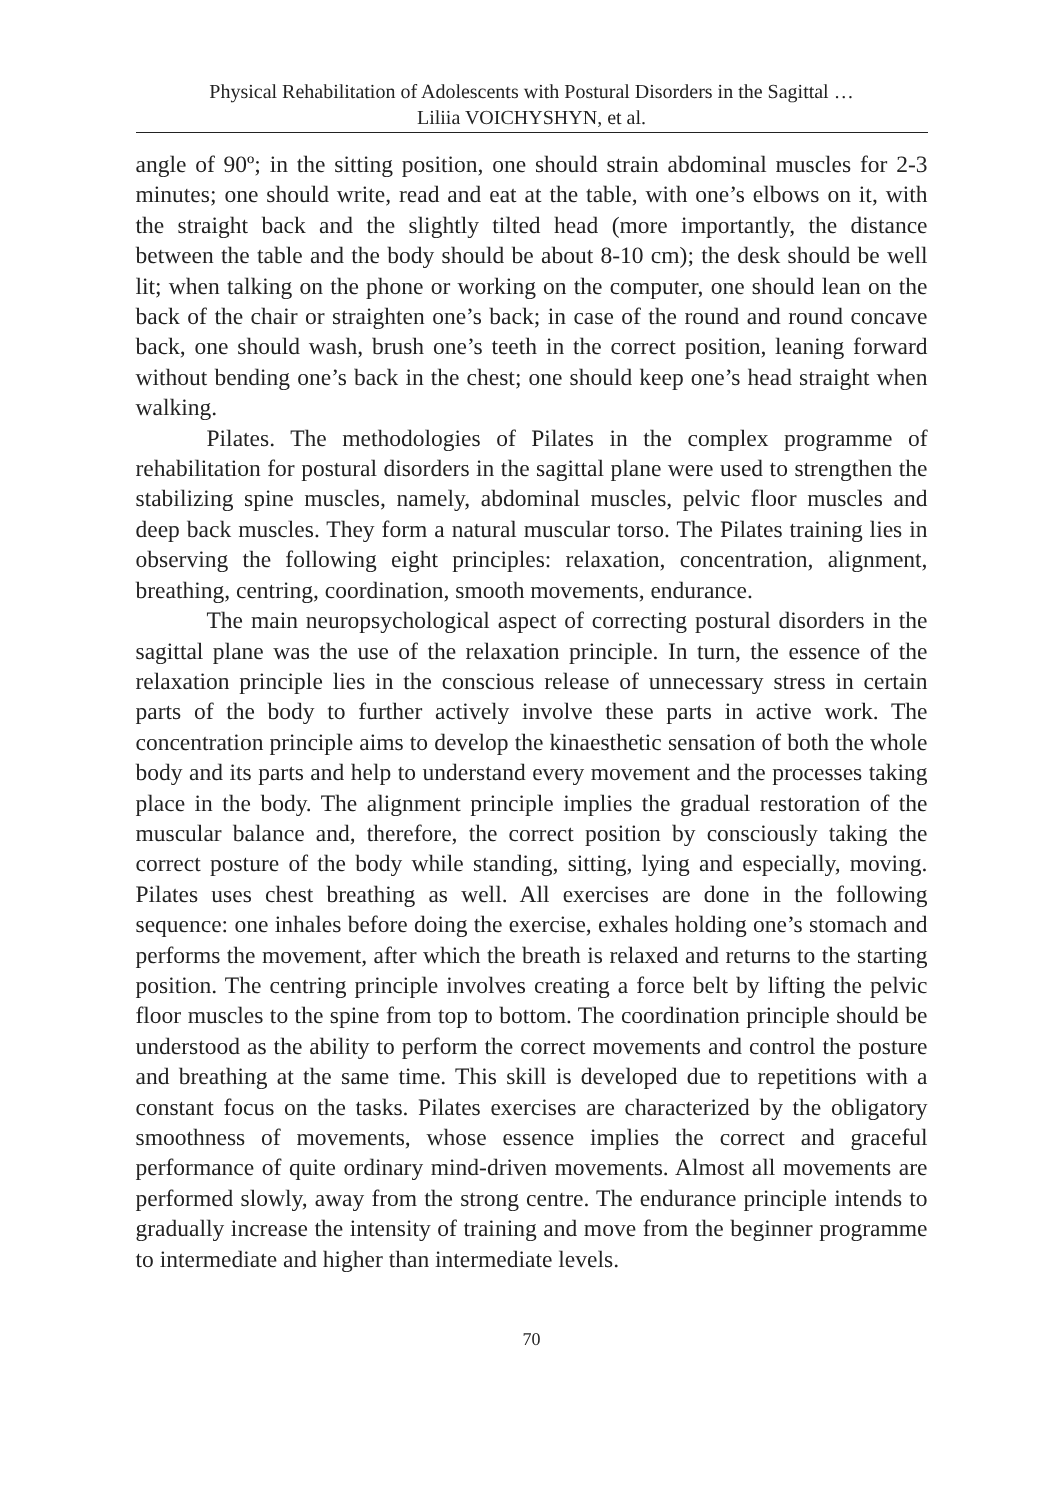Physical Rehabilitation of Adolescents with Postural Disorders in the Sagittal …
Liliia VOICHYSHYN, et al.
angle of 90º; in the sitting position, one should strain abdominal muscles for 2-3 minutes; one should write, read and eat at the table, with one’s elbows on it, with the straight back and the slightly tilted head (more importantly, the distance between the table and the body should be about 8-10 cm); the desk should be well lit; when talking on the phone or working on the computer, one should lean on the back of the chair or straighten one’s back; in case of the round and round concave back, one should wash, brush one’s teeth in the correct position, leaning forward without bending one’s back in the chest; one should keep one’s head straight when walking.
Pilates. The methodologies of Pilates in the complex programme of rehabilitation for postural disorders in the sagittal plane were used to strengthen the stabilizing spine muscles, namely, abdominal muscles, pelvic floor muscles and deep back muscles. They form a natural muscular torso. The Pilates training lies in observing the following eight principles: relaxation, concentration, alignment, breathing, centring, coordination, smooth movements, endurance.
The main neuropsychological aspect of correcting postural disorders in the sagittal plane was the use of the relaxation principle. In turn, the essence of the relaxation principle lies in the conscious release of unnecessary stress in certain parts of the body to further actively involve these parts in active work. The concentration principle aims to develop the kinaesthetic sensation of both the whole body and its parts and help to understand every movement and the processes taking place in the body. The alignment principle implies the gradual restoration of the muscular balance and, therefore, the correct position by consciously taking the correct posture of the body while standing, sitting, lying and especially, moving. Pilates uses chest breathing as well. All exercises are done in the following sequence: one inhales before doing the exercise, exhales holding one’s stomach and performs the movement, after which the breath is relaxed and returns to the starting position. The centring principle involves creating a force belt by lifting the pelvic floor muscles to the spine from top to bottom. The coordination principle should be understood as the ability to perform the correct movements and control the posture and breathing at the same time. This skill is developed due to repetitions with a constant focus on the tasks. Pilates exercises are characterized by the obligatory smoothness of movements, whose essence implies the correct and graceful performance of quite ordinary mind-driven movements. Almost all movements are performed slowly, away from the strong centre. The endurance principle intends to gradually increase the intensity of training and move from the beginner programme to intermediate and higher than intermediate levels.
70